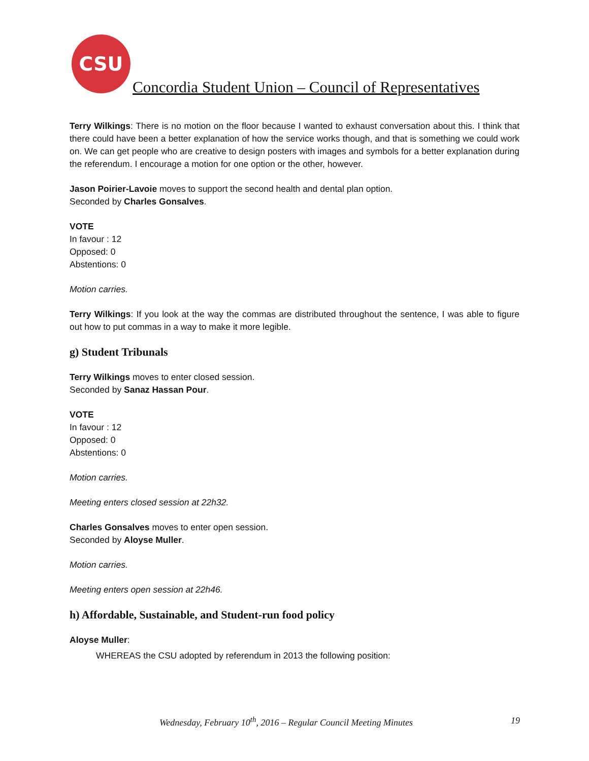CSU
Concordia Student Union – Council of Representatives
Terry Wilkings: There is no motion on the floor because I wanted to exhaust conversation about this. I think that there could have been a better explanation of how the service works though, and that is something we could work on. We can get people who are creative to design posters with images and symbols for a better explanation during the referendum. I encourage a motion for one option or the other, however.
Jason Poirier-Lavoie moves to support the second health and dental plan option.
Seconded by Charles Gonsalves.
VOTE
In favour : 12
Opposed: 0
Abstentions: 0
Motion carries.
Terry Wilkings: If you look at the way the commas are distributed throughout the sentence, I was able to figure out how to put commas in a way to make it more legible.
g) Student Tribunals
Terry Wilkings moves to enter closed session.
Seconded by Sanaz Hassan Pour.
VOTE
In favour : 12
Opposed: 0
Abstentions: 0
Motion carries.
Meeting enters closed session at 22h32.
Charles Gonsalves moves to enter open session.
Seconded by Aloyse Muller.
Motion carries.
Meeting enters open session at 22h46.
h) Affordable, Sustainable, and Student-run food policy
Aloyse Muller:
WHEREAS the CSU adopted by referendum in 2013 the following position:
Wednesday, February 10<sup>th</sup>, 2016 – Regular Council Meeting Minutes 19